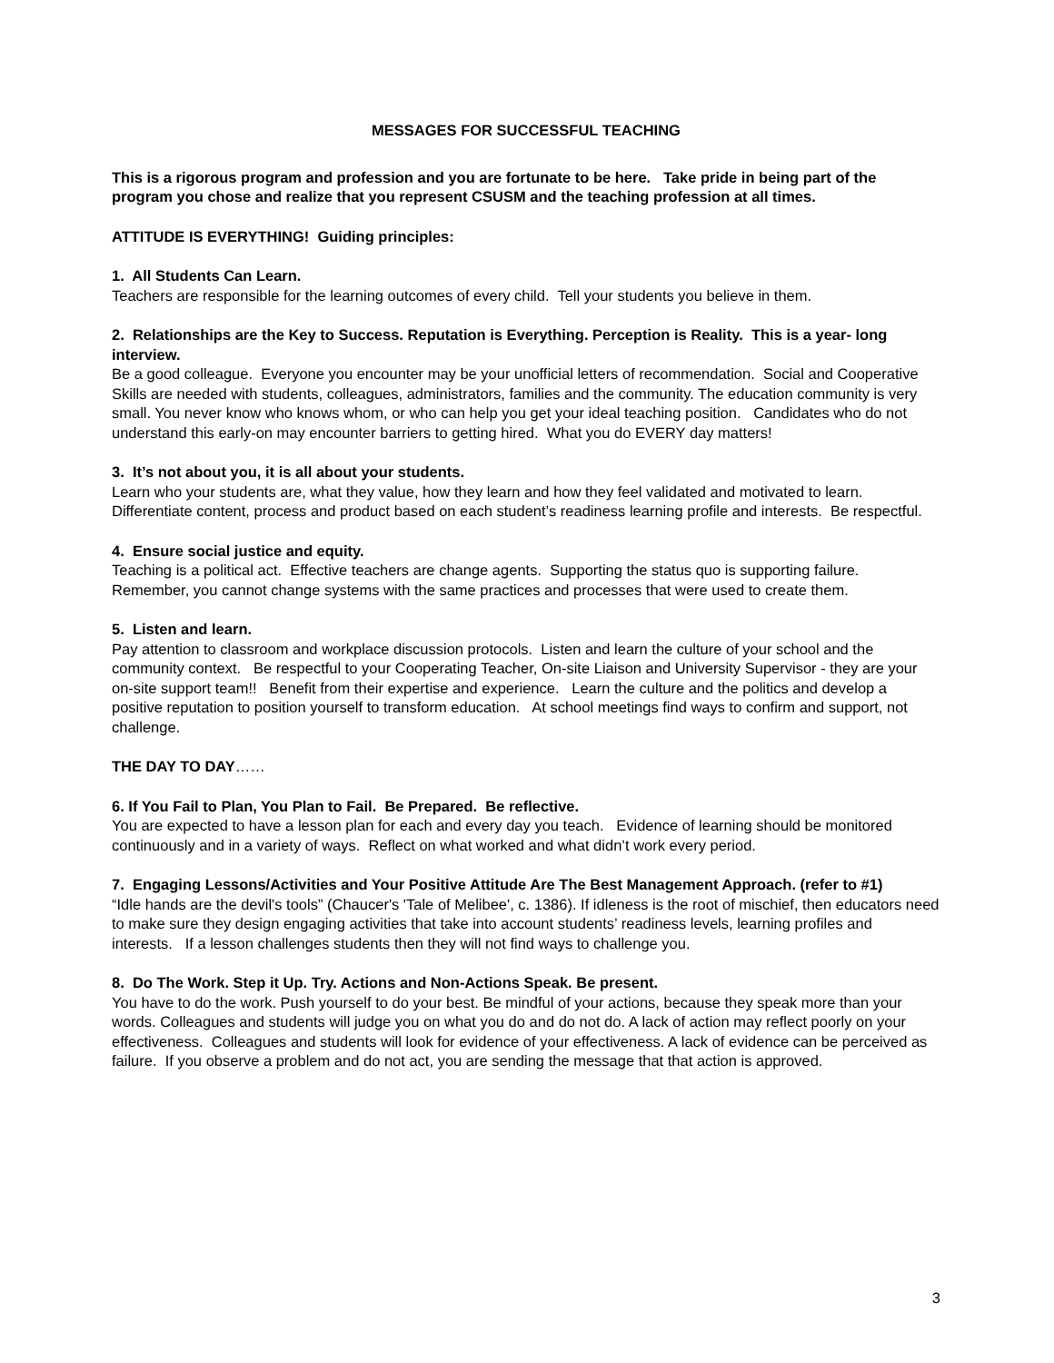MESSAGES FOR SUCCESSFUL TEACHING
This is a rigorous program and profession and you are fortunate to be here. Take pride in being part of the program you chose and realize that you represent CSUSM and the teaching profession at all times.
ATTITUDE IS EVERYTHING! Guiding principles:
1. All Students Can Learn.
Teachers are responsible for the learning outcomes of every child. Tell your students you believe in them.
2. Relationships are the Key to Success. Reputation is Everything. Perception is Reality. This is a year- long interview.
Be a good colleague. Everyone you encounter may be your unofficial letters of recommendation. Social and Cooperative Skills are needed with students, colleagues, administrators, families and the community. The education community is very small. You never know who knows whom, or who can help you get your ideal teaching position. Candidates who do not understand this early-on may encounter barriers to getting hired. What you do EVERY day matters!
3. It’s not about you, it is all about your students.
Learn who your students are, what they value, how they learn and how they feel validated and motivated to learn. Differentiate content, process and product based on each student’s readiness learning profile and interests. Be respectful.
4. Ensure social justice and equity.
Teaching is a political act. Effective teachers are change agents. Supporting the status quo is supporting failure. Remember, you cannot change systems with the same practices and processes that were used to create them.
5. Listen and learn.
Pay attention to classroom and workplace discussion protocols. Listen and learn the culture of your school and the community context. Be respectful to your Cooperating Teacher, On-site Liaison and University Supervisor - they are your on-site support team!! Benefit from their expertise and experience. Learn the culture and the politics and develop a positive reputation to position yourself to transform education. At school meetings find ways to confirm and support, not challenge.
THE DAY TO DAY……
6. If You Fail to Plan, You Plan to Fail. Be Prepared. Be reflective.
You are expected to have a lesson plan for each and every day you teach. Evidence of learning should be monitored continuously and in a variety of ways. Reflect on what worked and what didn’t work every period.
7. Engaging Lessons/Activities and Your Positive Attitude Are The Best Management Approach. (refer to #1)
“Idle hands are the devil's tools” (Chaucer's 'Tale of Melibee', c. 1386). If idleness is the root of mischief, then educators need to make sure they design engaging activities that take into account students’ readiness levels, learning profiles and interests. If a lesson challenges students then they will not find ways to challenge you.
8. Do The Work. Step it Up. Try. Actions and Non-Actions Speak. Be present.
You have to do the work. Push yourself to do your best. Be mindful of your actions, because they speak more than your words. Colleagues and students will judge you on what you do and do not do. A lack of action may reflect poorly on your effectiveness. Colleagues and students will look for evidence of your effectiveness. A lack of evidence can be perceived as
failure. If you observe a problem and do not act, you are sending the message that that action is approved.
3